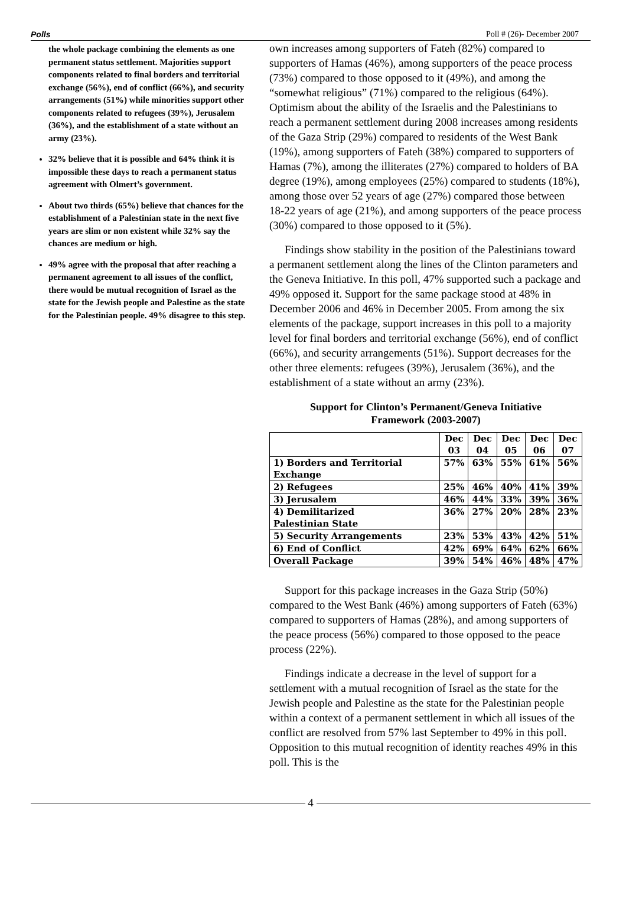Polls Poll # (26)- December 2007
the whole package combining the elements as one permanent status settlement. Majorities support components related to final borders and territorial exchange (56%), end of conflict (66%), and security arrangements (51%) while minorities support other components related to refugees (39%), Jerusalem (36%), and the establishment of a state without an army (23%).
32% believe that it is possible and 64% think it is impossible these days to reach a permanent status agreement with Olmert’s government.
About two thirds (65%) believe that chances for the establishment of a Palestinian state in the next five years are slim or non existent while 32% say the chances are medium or high.
49% agree with the proposal that after reaching a permanent agreement to all issues of the conflict, there would be mutual recognition of Israel as the state for the Jewish people and Palestine as the state for the Palestinian people. 49% disagree to this step.
own increases among supporters of Fateh (82%) compared to supporters of Hamas (46%), among supporters of the peace process (73%) compared to those opposed to it (49%), and among the “somewhat religious” (71%) compared to the religious (64%). Optimism about the ability of the Israelis and the Palestinians to reach a permanent settlement during 2008 increases among residents of the Gaza Strip (29%) compared to residents of the West Bank (19%), among supporters of Fateh (38%) compared to supporters of Hamas (7%), among the illiterates (27%) compared to holders of BA degree (19%), among employees (25%) compared to students (18%), among those over 52 years of age (27%) compared those between 18-22 years of age (21%), and among supporters of the peace process (30%) compared to those opposed to it (5%).
Findings show stability in the position of the Palestinians toward a permanent settlement along the lines of the Clinton parameters and the Geneva Initiative. In this poll, 47% supported such a package and 49% opposed it. Support for the same package stood at 48% in December 2006 and 46% in December 2005. From among the six elements of the package, support increases in this poll to a majority level for final borders and territorial exchange (56%), end of conflict (66%), and security arrangements (51%). Support decreases for the other three elements: refugees (39%), Jerusalem (36%), and the establishment of a state without an army (23%).
Support for Clinton’s Permanent/Geneva Initiative
Framework (2003-2007)
| | Dec 03 | Dec 04 | Dec 05 | Dec 06 | Dec 07 |
| --- | --- | --- | --- | --- | --- |
| 1) Borders and Territorial Exchange | 57% | 63% | 55% | 61% | 56% |
| 2) Refugees | 25% | 46% | 40% | 41% | 39% |
| 3) Jerusalem | 46% | 44% | 33% | 39% | 36% |
| 4) Demilitarized Palestinian State | 36% | 27% | 20% | 28% | 23% |
| 5) Security Arrangements | 23% | 53% | 43% | 42% | 51% |
| 6) End of Conflict | 42% | 69% | 64% | 62% | 66% |
| Overall Package | 39% | 54% | 46% | 48% | 47% |
Support for this package increases in the Gaza Strip (50%) compared to the West Bank (46%) among supporters of Fateh (63%) compared to supporters of Hamas (28%), and among supporters of the peace process (56%) compared to those opposed to the peace process (22%).
Findings indicate a decrease in the level of support for a settlement with a mutual recognition of Israel as the state for the Jewish people and Palestine as the state for the Palestinian people within a context of a permanent settlement in which all issues of the conflict are resolved from 57% last September to 49% in this poll. Opposition to this mutual recognition of identity reaches 49% in this poll. This is the
4